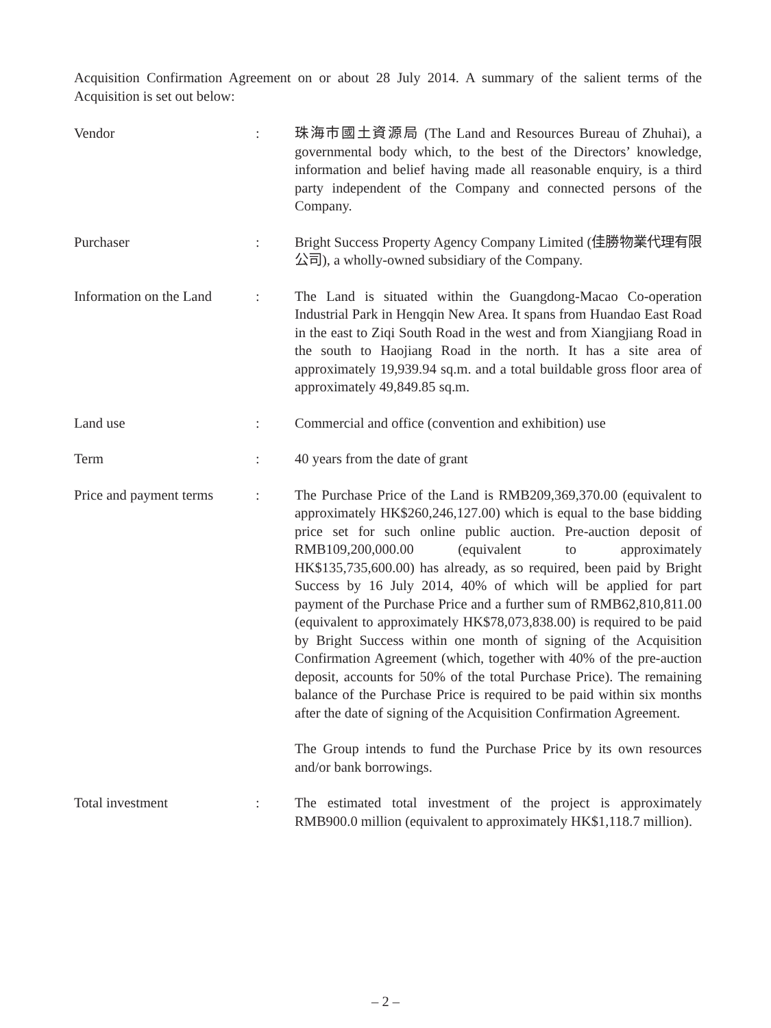Acquisition Confirmation Agreement on or about 28 July 2014. A summary of the salient terms of the Acquisition is set out below:
Vendor : 珠海市國土資源局 (The Land and Resources Bureau of Zhuhai), a governmental body which, to the best of the Directors’ knowledge, information and belief having made all reasonable enquiry, is a third party independent of the Company and connected persons of the Company.
Purchaser : Bright Success Property Agency Company Limited (佳勝物業代理有限公司), a wholly-owned subsidiary of the Company.
Information on the Land
: The Land is situated within the Guangdong-Macao Co-operation Industrial Park in Hengqin New Area. It spans from Huandao East Road in the east to Ziqi South Road in the west and from Xiangjiang Road in the south to Haojiang Road in the north. It has a site area of approximately 19,939.94 sq.m. and a total buildable gross floor area of approximately 49,849.85 sq.m.
Land use : Commercial and office (convention and exhibition) use
Term : 40 years from the date of grant
Price and payment terms
: The Purchase Price of the Land is RMB209,369,370.00 (equivalent to approximately HK$260,246,127.00) which is equal to the base bidding price set for such online public auction. Pre-auction deposit of RMB109,200,000.00 (equivalent to approximately HK$135,735,600.00) has already, as so required, been paid by Bright Success by 16 July 2014, 40% of which will be applied for part payment of the Purchase Price and a further sum of RMB62,810,811.00 (equivalent to approximately HK$78,073,838.00) is required to be paid by Bright Success within one month of signing of the Acquisition Confirmation Agreement (which, together with 40% of the pre-auction deposit, accounts for 50% of the total Purchase Price). The remaining balance of the Purchase Price is required to be paid within six months after the date of signing of the Acquisition Confirmation Agreement.
The Group intends to fund the Purchase Price by its own resources and/or bank borrowings.
Total investment : The estimated total investment of the project is approximately RMB900.0 million (equivalent to approximately HK$1,118.7 million).
– 2 –